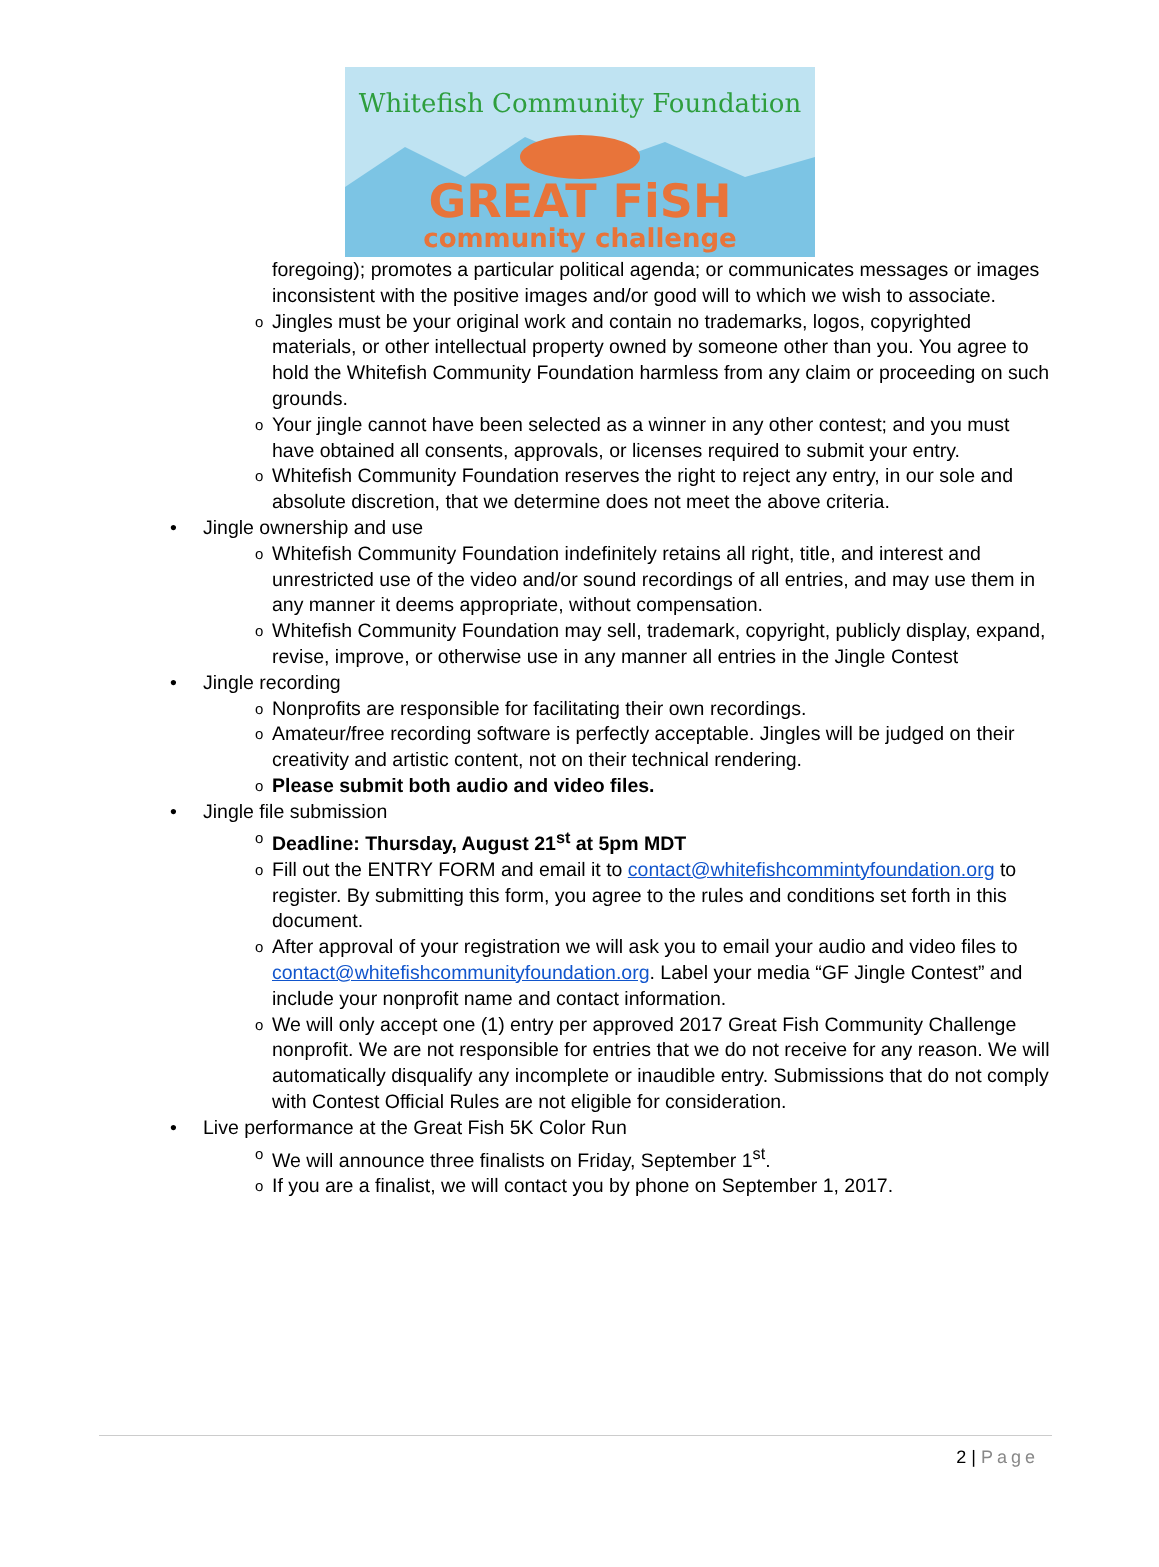Whitefish Community Foundation
GREAT FiSH
community challenge
foregoing); promotes a particular political agenda; or communicates messages or images inconsistent with the positive images and/or good will to which we wish to associate.
o Jingles must be your original work and contain no trademarks, logos, copyrighted materials, or other intellectual property owned by someone other than you. You agree to hold the Whitefish Community Foundation harmless from any claim or proceeding on such grounds.
o Your jingle cannot have been selected as a winner in any other contest; and you must have obtained all consents, approvals, or licenses required to submit your entry.
o Whitefish Community Foundation reserves the right to reject any entry, in our sole and absolute discretion, that we determine does not meet the above criteria.
• Jingle ownership and use
o Whitefish Community Foundation indefinitely retains all right, title, and interest and unrestricted use of the video and/or sound recordings of all entries, and may use them in any manner it deems appropriate, without compensation.
o Whitefish Community Foundation may sell, trademark, copyright, publicly display, expand, revise, improve, or otherwise use in any manner all entries in the Jingle Contest
• Jingle recording
o Nonprofits are responsible for facilitating their own recordings.
o Amateur/free recording software is perfectly acceptable. Jingles will be judged on their creativity and artistic content, not on their technical rendering.
o Please submit both audio and video files.
• Jingle file submission
o Deadline: Thursday, August 21<sup>st</sup> at 5pm MDT
o Fill out the ENTRY FORM and email it to contact@whitefishcommintyfoundation.org to register. By submitting this form, you agree to the rules and conditions set forth in this document.
o After approval of your registration we will ask you to email your audio and video files to contact@whitefishcommunityfoundation.org. Label your media “GF Jingle Contest” and include your nonprofit name and contact information.
o We will only accept one (1) entry per approved 2017 Great Fish Community Challenge nonprofit. We are not responsible for entries that we do not receive for any reason. We will automatically disqualify any incomplete or inaudible entry. Submissions that do not comply with Contest Official Rules are not eligible for consideration.
• Live performance at the Great Fish 5K Color Run
o We will announce three finalists on Friday, September 1<sup>st</sup>.
o If you are a finalist, we will contact you by phone on September 1, 2017.
2 | Page